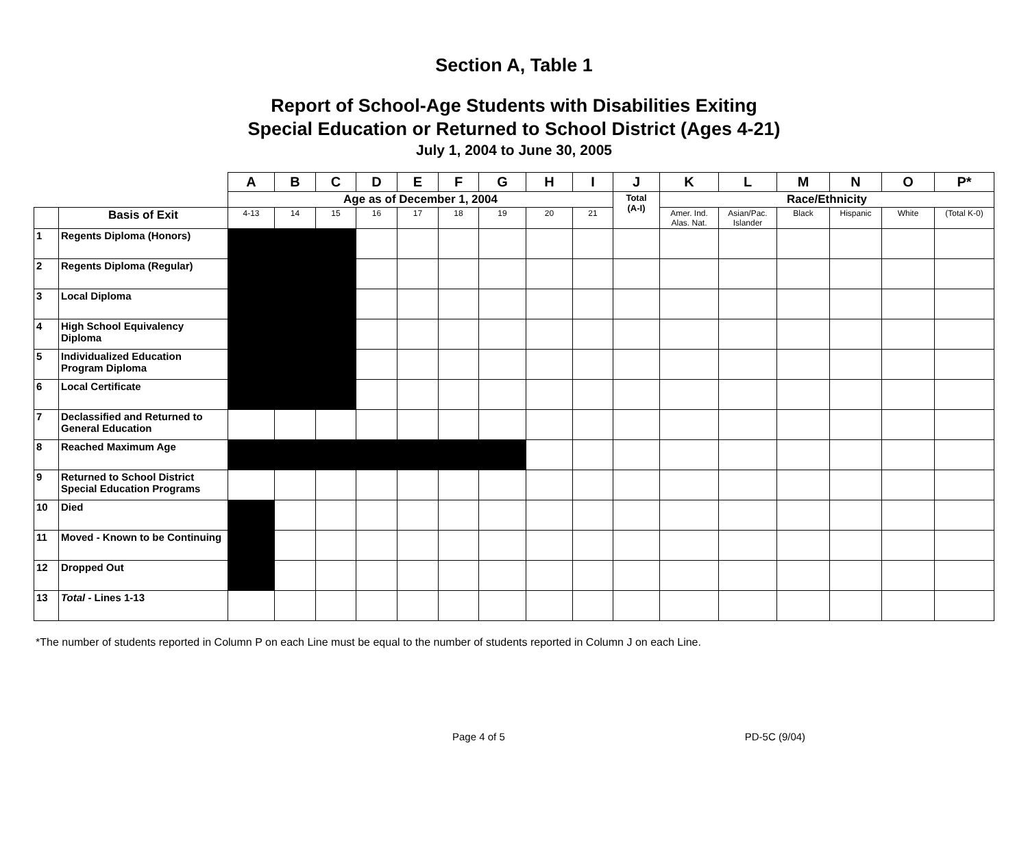Section A, Table 1
Report of School-Age Students with Disabilities Exiting
Special Education or Returned to School District (Ages 4-21)
July 1, 2004 to June 30, 2005
| | | A | B | C | D | E | F | G | H | I | J | K | L | M | N | O | P* |
| --- | --- | --- | --- | --- | --- | --- | --- | --- | --- | --- | --- | --- | --- | --- | --- | --- | --- |
| | | Age as of December 1, 2004 | | | | | | | | | Total (A-I) | Race/Ethnicity | | | | | |
| | Basis of Exit | 4-13 | 14 | 15 | 16 | 17 | 18 | 19 | 20 | 21 | | Amer. Ind. Alas. Nat. | Asian/Pac. Islander | Black | Hispanic | White | (Total K-0) |
| 1 | Regents Diploma (Honors) | | | | | | | | | | | | | | | | |
| 2 | Regents Diploma (Regular) | | | | | | | | | | | | | | | | |
| 3 | Local Diploma | | | | | | | | | | | | | | | | |
| 4 | High School Equivalency Diploma | | | | | | | | | | | | | | | | |
| 5 | Individualized Education Program Diploma | | | | | | | | | | | | | | | | |
| 6 | Local Certificate | | | | | | | | | | | | | | | | |
| 7 | Declassified and Returned to General Education | | | | | | | | | | | | | | | | |
| 8 | Reached Maximum Age | | | | | | | | | | | | | | | | |
| 9 | Returned to School District Special Education Programs | | | | | | | | | | | | | | | | |
| 10 | Died | | | | | | | | | | | | | | | | |
| 11 | Moved - Known to be Continuing | | | | | | | | | | | | | | | | |
| 12 | Dropped Out | | | | | | | | | | | | | | | | |
| 13 | Total - Lines 1-13 | | | | | | | | | | | | | | | | |
*The number of students reported in Column P on each Line must be equal to the number of students reported in Column J on each Line.
Page 4 of 5 PD-5C (9/04)